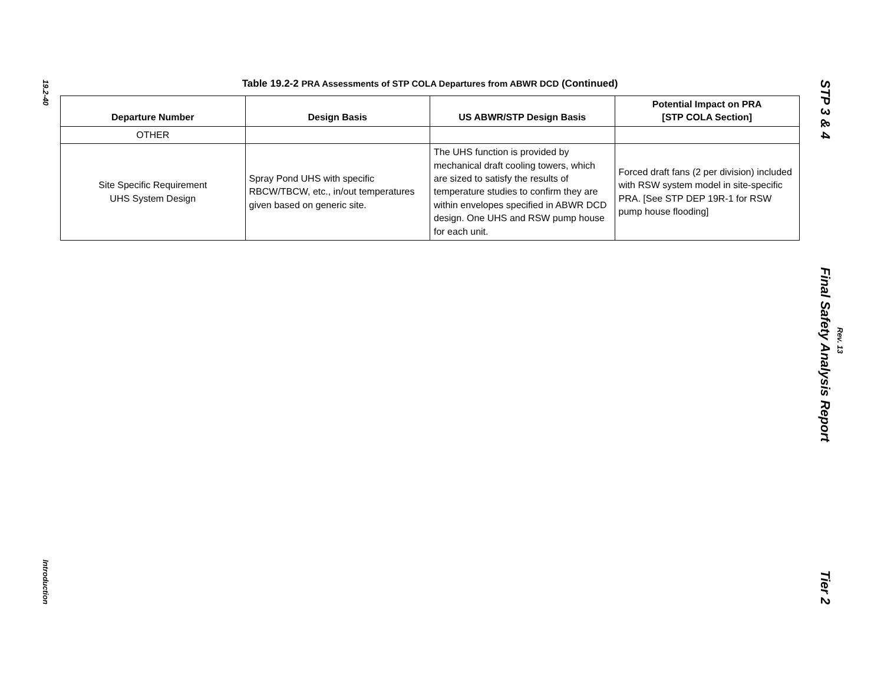19.2-40
Introduction
STP 3 & 4
Final Safety Analysis Report
Tier 2
Rev. 13
Table 19.2-2 PRA Assessments of STP COLA Departures from ABWR DCD (Continued)
| Departure Number | Design Basis | US ABWR/STP Design Basis | Potential Impact on PRA [STP COLA Section] |
| --- | --- | --- | --- |
| OTHER | | | |
| Site Specific Requirement UHS System Design | Spray Pond UHS with specific RBCW/TBCW, etc., in/out temperatures given based on generic site. | The UHS function is provided by mechanical draft cooling towers, which are sized to satisfy the results of temperature studies to confirm they are within envelopes specified in ABWR DCD design. One UHS and RSW pump house for each unit. | Forced draft fans (2 per division) included with RSW system model in site-specific PRA. [See STP DEP 19R-1 for RSW pump house flooding] |